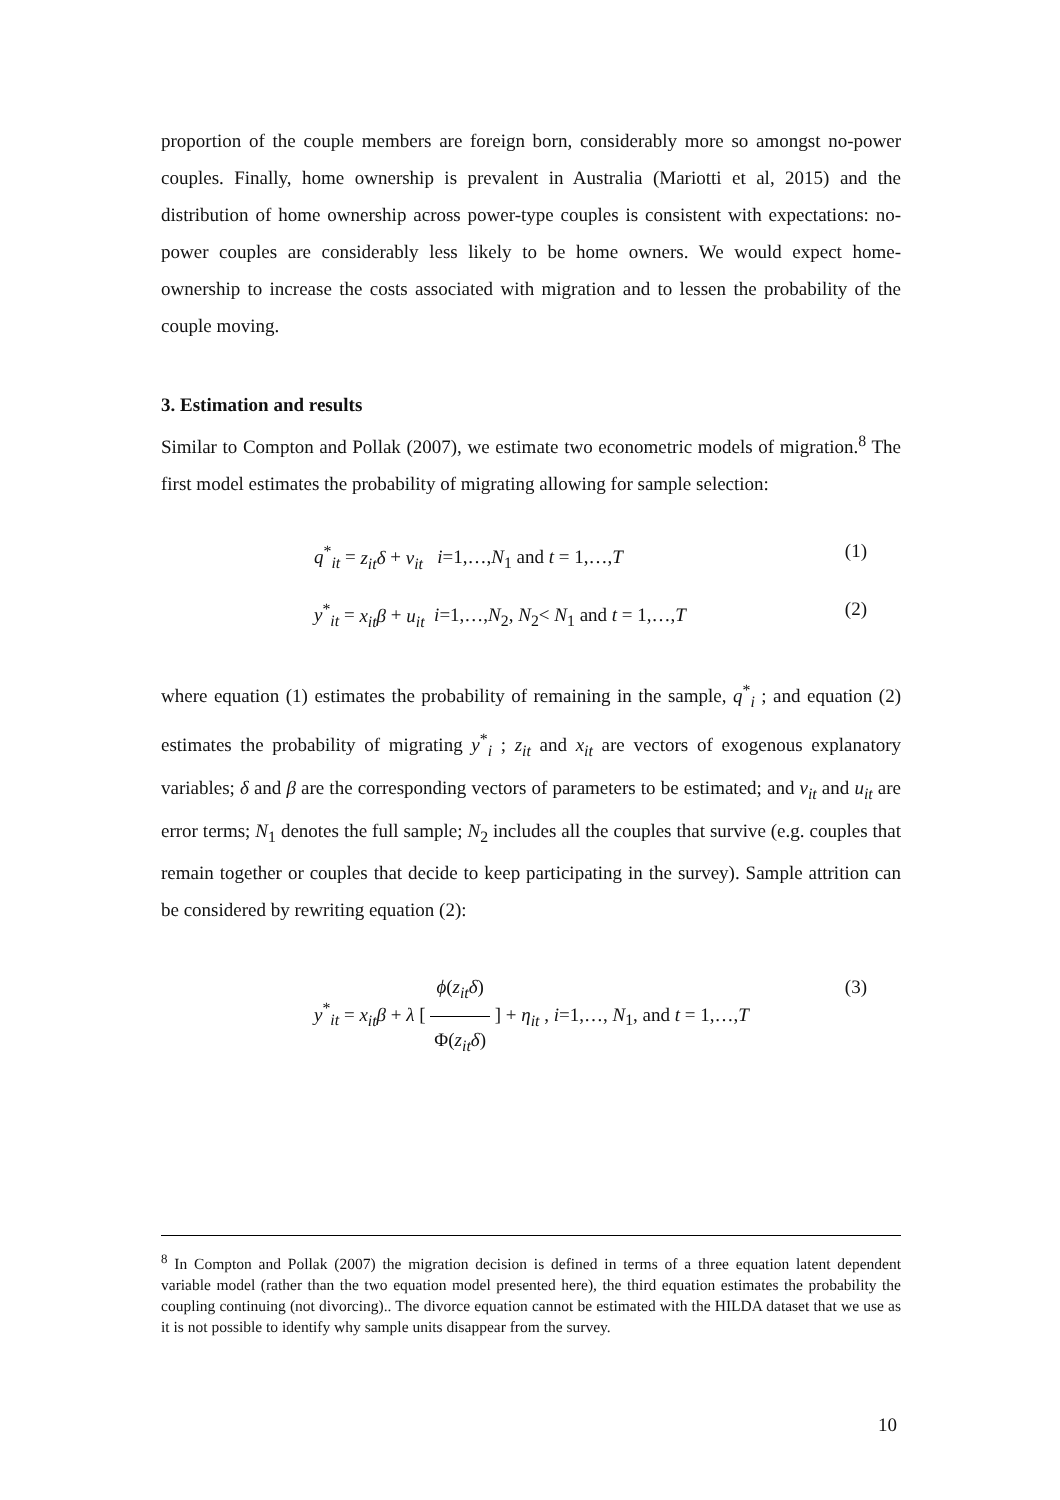proportion of the couple members are foreign born, considerably more so amongst no-power couples. Finally, home ownership is prevalent in Australia (Mariotti et al, 2015) and the distribution of home ownership across power-type couples is consistent with expectations: no-power couples are considerably less likely to be home owners. We would expect home-ownership to increase the costs associated with migration and to lessen the probability of the couple moving.
3. Estimation and results
Similar to Compton and Pollak (2007), we estimate two econometric models of migration.<sup>8</sup> The first model estimates the probability of migrating allowing for sample selection:
q<sup>*</sup><sub>it</sub> = z<sub>it</sub>δ + v<sub>it</sub> i=1,…,N<sub>1</sub> and t = 1,…,T (1)
y<sup>*</sup><sub>it</sub> = x<sub>it</sub>β + u<sub>it</sub> i=1,…,N<sub>2</sub>, N<sub>2</sub>< N<sub>1</sub> and t = 1,…,T (2)
where equation (1) estimates the probability of remaining in the sample, q<sup>*</sup><sub>i</sub> ; and equation (2) estimates the probability of migrating y<sup>*</sup><sub>i</sub> ; z<sub>it</sub> and x<sub>it</sub> are vectors of exogenous explanatory variables; δ and β are the corresponding vectors of parameters to be estimated; and v<sub>it</sub> and u<sub>it</sub> are error terms; N<sub>1</sub> denotes the full sample; N<sub>2</sub> includes all the couples that survive (e.g. couples that remain together or couples that decide to keep participating in the survey). Sample attrition can be considered by rewriting equation (2):
y<sup>*</sup><sub>it</sub> = x<sub>it</sub>β + λ [ ϕ(z<sub>it</sub>δ) Φ(z<sub>it</sub>δ) ] + η<sub>it</sub> , i=1,…, N<sub>1</sub>, and t = 1,…,T (3)
<sup>8</sup> In Compton and Pollak (2007) the migration decision is defined in terms of a three equation latent dependent variable model (rather than the two equation model presented here), the third equation estimates the probability the coupling continuing (not divorcing).. The divorce equation cannot be estimated with the HILDA dataset that we use as it is not possible to identify why sample units disappear from the survey.
10